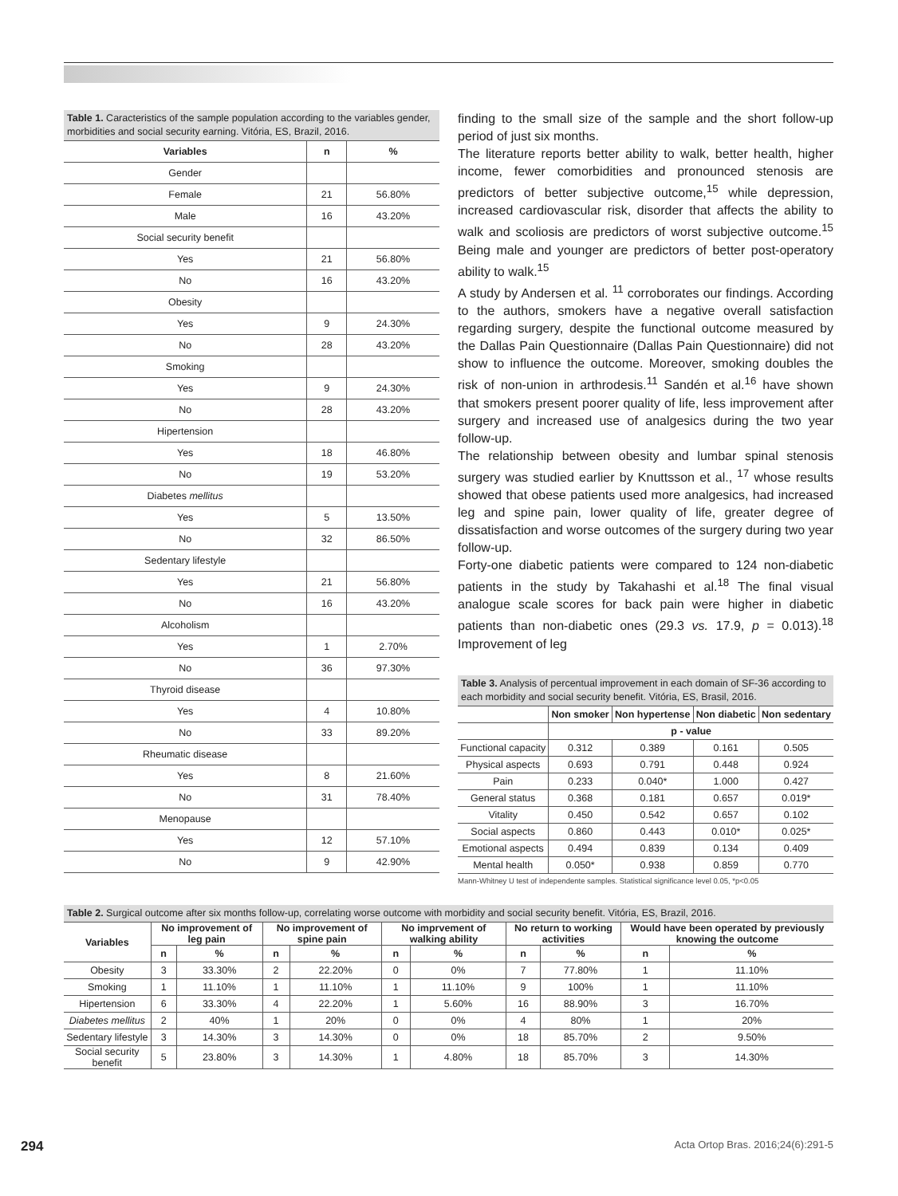Table 1. Caracteristics of the sample population according to the variables gender, morbidities and social security earning. Vitória, ES, Brazil, 2016.
| Variables | n | % |
| --- | --- | --- |
| Gender | | |
| Female | 21 | 56.80% |
| Male | 16 | 43.20% |
| Social security benefit | | |
| Yes | 21 | 56.80% |
| No | 16 | 43.20% |
| Obesity | | |
| Yes | 9 | 24.30% |
| No | 28 | 43.20% |
| Smoking | | |
| Yes | 9 | 24.30% |
| No | 28 | 43.20% |
| Hipertension | | |
| Yes | 18 | 46.80% |
| No | 19 | 53.20% |
| Diabetes mellitus | | |
| Yes | 5 | 13.50% |
| No | 32 | 86.50% |
| Sedentary lifestyle | | |
| Yes | 21 | 56.80% |
| No | 16 | 43.20% |
| Alcoholism | | |
| Yes | 1 | 2.70% |
| No | 36 | 97.30% |
| Thyroid disease | | |
| Yes | 4 | 10.80% |
| No | 33 | 89.20% |
| Rheumatic disease | | |
| Yes | 8 | 21.60% |
| No | 31 | 78.40% |
| Menopause | | |
| Yes | 12 | 57.10% |
| No | 9 | 42.90% |
finding to the small size of the sample and the short follow-up period of just six months.
The literature reports better ability to walk, better health, higher income, fewer comorbidities and pronounced stenosis are predictors of better subjective outcome,<sup>15</sup> while depression, increased cardiovascular risk, disorder that affects the ability to walk and scoliosis are predictors of worst subjective outcome.<sup>15</sup> Being male and younger are predictors of better post-operatory ability to walk.<sup>15</sup>
A study by Andersen et al. <sup>11</sup> corroborates our findings. According to the authors, smokers have a negative overall satisfaction regarding surgery, despite the functional outcome measured by the Dallas Pain Questionnaire (Dallas Pain Questionnaire) did not show to influence the outcome. Moreover, smoking doubles the risk of non-union in arthrodesis.<sup>11</sup> Sandén et al.<sup>16</sup> have shown that smokers present poorer quality of life, less improvement after surgery and increased use of analgesics during the two year follow-up.
The relationship between obesity and lumbar spinal stenosis surgery was studied earlier by Knuttsson et al., <sup>17</sup> whose results showed that obese patients used more analgesics, had increased leg and spine pain, lower quality of life, greater degree of dissatisfaction and worse outcomes of the surgery during two year follow-up.
Forty-one diabetic patients were compared to 124 non-diabetic patients in the study by Takahashi et al.<sup>18</sup> The final visual analogue scale scores for back pain were higher in diabetic patients than non-diabetic ones (29.3 vs. 17.9, p = 0.013).<sup>18</sup> Improvement of leg
Table 3. Analysis of percentual improvement in each domain of SF-36 according to each morbidity and social security benefit. Vitória, ES, Brasil, 2016.
| | Non smoker | Non hypertense | Non diabetic | Non sedentary |
| --- | --- | --- | --- | --- |
| | p - value | | | |
| Functional capacity | 0.312 | 0.389 | 0.161 | 0.505 |
| Physical aspects | 0.693 | 0.791 | 0.448 | 0.924 |
| Pain | 0.233 | 0.040* | 1.000 | 0.427 |
| General status | 0.368 | 0.181 | 0.657 | 0.019* |
| Vitality | 0.450 | 0.542 | 0.657 | 0.102 |
| Social aspects | 0.860 | 0.443 | 0.010* | 0.025* |
| Emotional aspects | 0.494 | 0.839 | 0.134 | 0.409 |
| Mental health | 0.050* | 0.938 | 0.859 | 0.770 |
Mann-Whitney U test of independente samples. Statistical significance level 0.05, *p<0.05
Table 2. Surgical outcome after six months follow-up, correlating worse outcome with morbidity and social security benefit. Vitória, ES, Brazil, 2016.
| Variables | No improvement of leg pain | | No improvement of spine pain | | No imprvement of walking ability | | No return to working activities | | Would have been operated by previously knowing the outcome | |
| --- | --- | --- | --- | --- | --- | --- | --- | --- | --- | --- |
| | n | % | n | % | n | % | n | % | n | % |
| Obesity | 3 | 33.30% | 2 | 22.20% | 0 | 0% | 7 | 77.80% | 1 | 11.10% |
| Smoking | 1 | 11.10% | 1 | 11.10% | 1 | 11.10% | 9 | 100% | 1 | 11.10% |
| Hipertension | 6 | 33.30% | 4 | 22.20% | 1 | 5.60% | 16 | 88.90% | 3 | 16.70% |
| Diabetes mellitus | 2 | 40% | 1 | 20% | 0 | 0% | 4 | 80% | 1 | 20% |
| Sedentary lifestyle | 3 | 14.30% | 3 | 14.30% | 0 | 0% | 18 | 85.70% | 2 | 9.50% |
| Social security benefit | 5 | 23.80% | 3 | 14.30% | 1 | 4.80% | 18 | 85.70% | 3 | 14.30% |
294 Acta Ortop Bras. 2016;24(6):291-5